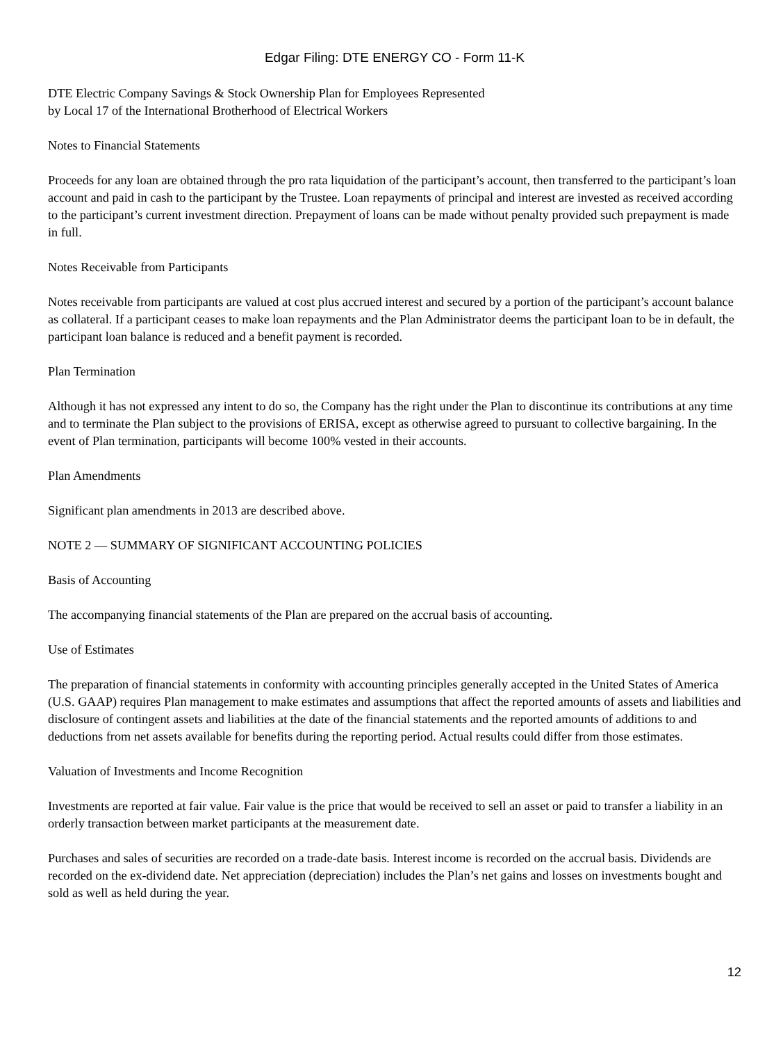Edgar Filing: DTE ENERGY CO - Form 11-K
DTE Electric Company Savings & Stock Ownership Plan for Employees Represented
by Local 17 of the International Brotherhood of Electrical Workers
Notes to Financial Statements
Proceeds for any loan are obtained through the pro rata liquidation of the participant’s account, then transferred to the participant’s loan account and paid in cash to the participant by the Trustee. Loan repayments of principal and interest are invested as received according to the participant’s current investment direction. Prepayment of loans can be made without penalty provided such prepayment is made in full.
Notes Receivable from Participants
Notes receivable from participants are valued at cost plus accrued interest and secured by a portion of the participant’s account balance as collateral. If a participant ceases to make loan repayments and the Plan Administrator deems the participant loan to be in default, the participant loan balance is reduced and a benefit payment is recorded.
Plan Termination
Although it has not expressed any intent to do so, the Company has the right under the Plan to discontinue its contributions at any time and to terminate the Plan subject to the provisions of ERISA, except as otherwise agreed to pursuant to collective bargaining. In the event of Plan termination, participants will become 100% vested in their accounts.
Plan Amendments
Significant plan amendments in 2013 are described above.
NOTE 2 — SUMMARY OF SIGNIFICANT ACCOUNTING POLICIES
Basis of Accounting
The accompanying financial statements of the Plan are prepared on the accrual basis of accounting.
Use of Estimates
The preparation of financial statements in conformity with accounting principles generally accepted in the United States of America (U.S. GAAP) requires Plan management to make estimates and assumptions that affect the reported amounts of assets and liabilities and disclosure of contingent assets and liabilities at the date of the financial statements and the reported amounts of additions to and deductions from net assets available for benefits during the reporting period. Actual results could differ from those estimates.
Valuation of Investments and Income Recognition
Investments are reported at fair value. Fair value is the price that would be received to sell an asset or paid to transfer a liability in an orderly transaction between market participants at the measurement date.
Purchases and sales of securities are recorded on a trade-date basis. Interest income is recorded on the accrual basis. Dividends are recorded on the ex-dividend date. Net appreciation (depreciation) includes the Plan’s net gains and losses on investments bought and sold as well as held during the year.
12